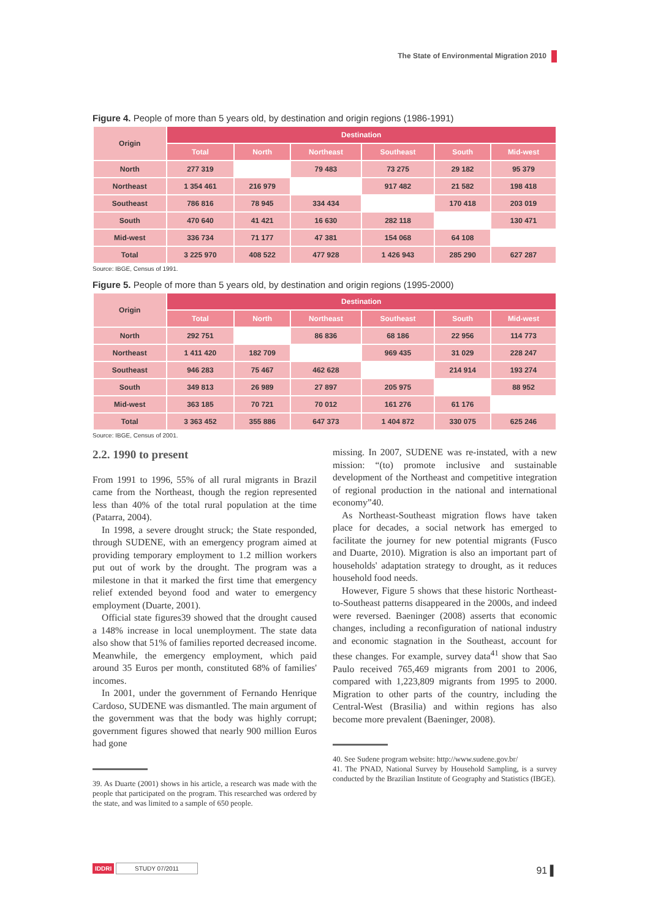The State of Environmental Migration 2010
Figure 4. People of more than 5 years old, by destination and origin regions (1986-1991)
| Origin | Destination | | | | | |
| --- | --- | --- | --- | --- | --- | --- |
| | Total | North | Northeast | Southeast | South | Mid-west |
| North | 277 319 | | 79 483 | 73 275 | 29 182 | 95 379 |
| Northeast | 1 354 461 | 216 979 | | 917 482 | 21 582 | 198 418 |
| Southeast | 786 816 | 78 945 | 334 434 | | 170 418 | 203 019 |
| South | 470 640 | 41 421 | 16 630 | 282 118 | | 130 471 |
| Mid-west | 336 734 | 71 177 | 47 381 | 154 068 | 64 108 | |
| Total | 3 225 970 | 408 522 | 477 928 | 1 426 943 | 285 290 | 627 287 |
Source: IBGE, Census of 1991.
Figure 5. People of more than 5 years old, by destination and origin regions (1995-2000)
| Origin | Destination | | | | | |
| --- | --- | --- | --- | --- | --- | --- |
| | Total | North | Northeast | Southeast | South | Mid-west |
| North | 292 751 | | 86 836 | 68 186 | 22 956 | 114 773 |
| Northeast | 1 411 420 | 182 709 | | 969 435 | 31 029 | 228 247 |
| Southeast | 946 283 | 75 467 | 462 628 | | 214 914 | 193 274 |
| South | 349 813 | 26 989 | 27 897 | 205 975 | | 88 952 |
| Mid-west | 363 185 | 70 721 | 70 012 | 161 276 | 61 176 | |
| Total | 3 363 452 | 355 886 | 647 373 | 1 404 872 | 330 075 | 625 246 |
Source: IBGE, Census of 2001.
2.2. 1990 to present
From 1991 to 1996, 55% of all rural migrants in Brazil came from the Northeast, though the region represented less than 40% of the total rural population at the time (Patarra, 2004).
In 1998, a severe drought struck; the State responded, through SUDENE, with an emergency program aimed at providing temporary employment to 1.2 million workers put out of work by the drought. The program was a milestone in that it marked the first time that emergency relief extended beyond food and water to emergency employment (Duarte, 2001).
Official state figures39 showed that the drought caused a 148% increase in local unemployment. The state data also show that 51% of families reported decreased income. Meanwhile, the emergency employment, which paid around 35 Euros per month, constituted 68% of families' incomes.
In 2001, under the government of Fernando Henrique Cardoso, SUDENE was dismantled. The main argument of the government was that the body was highly corrupt; government figures showed that nearly 900 million Euros had gone
39. As Duarte (2001) shows in his article, a research was made with the people that participated on the program. This researched was ordered by the state, and was limited to a sample of 650 people.
missing. In 2007, SUDENE was re-instated, with a new mission: “(to) promote inclusive and sustainable development of the Northeast and competitive integration of regional production in the national and international economy”40.
As Northeast-Southeast migration flows have taken place for decades, a social network has emerged to facilitate the journey for new potential migrants (Fusco and Duarte, 2010). Migration is also an important part of households' adaptation strategy to drought, as it reduces household food needs.
However, Figure 5 shows that these historic Northeast-to-Southeast patterns disappeared in the 2000s, and indeed were reversed. Baeninger (2008) asserts that economic changes, including a reconfiguration of national industry and economic stagnation in the Southeast, account for these changes. For example, survey data<sup>41</sup> show that Sao Paulo received 765,469 migrants from 2001 to 2006, compared with 1,223,809 migrants from 1995 to 2000. Migration to other parts of the country, including the Central-West (Brasilia) and within regions has also become more prevalent (Baeninger, 2008).
40. See Sudene program website: http://www.sudene.gov.br/
41. The PNAD, National Survey by Household Sampling, is a survey conducted by the Brazilian Institute of Geography and Statistics (IBGE).
IDDRI STUDY 07/2011
91 ▌